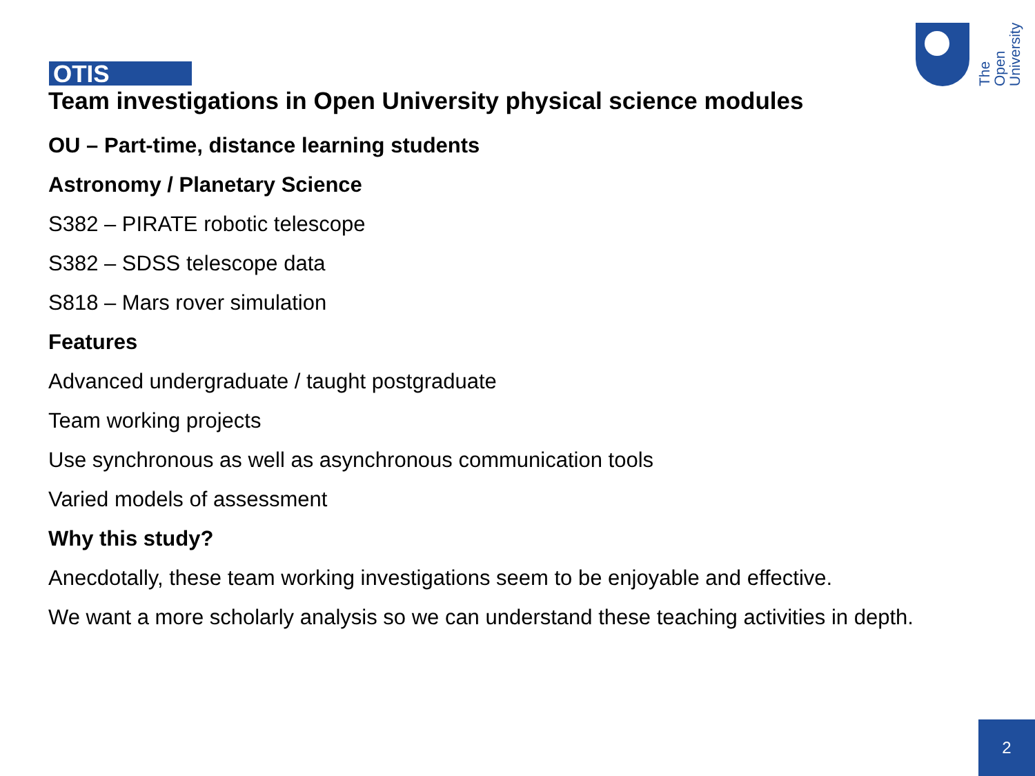OTIS
The Open University
Team investigations in Open University physical science modules
OU – Part-time, distance learning students
Astronomy / Planetary Science
S382 – PIRATE robotic telescope
S382 – SDSS telescope data
S818 – Mars rover simulation
Features
Advanced undergraduate / taught postgraduate
Team working projects
Use synchronous as well as asynchronous communication tools
Varied models of assessment
Why this study?
Anecdotally, these team working investigations seem to be enjoyable and effective.
We want a more scholarly analysis so we can understand these teaching activities in depth.
2